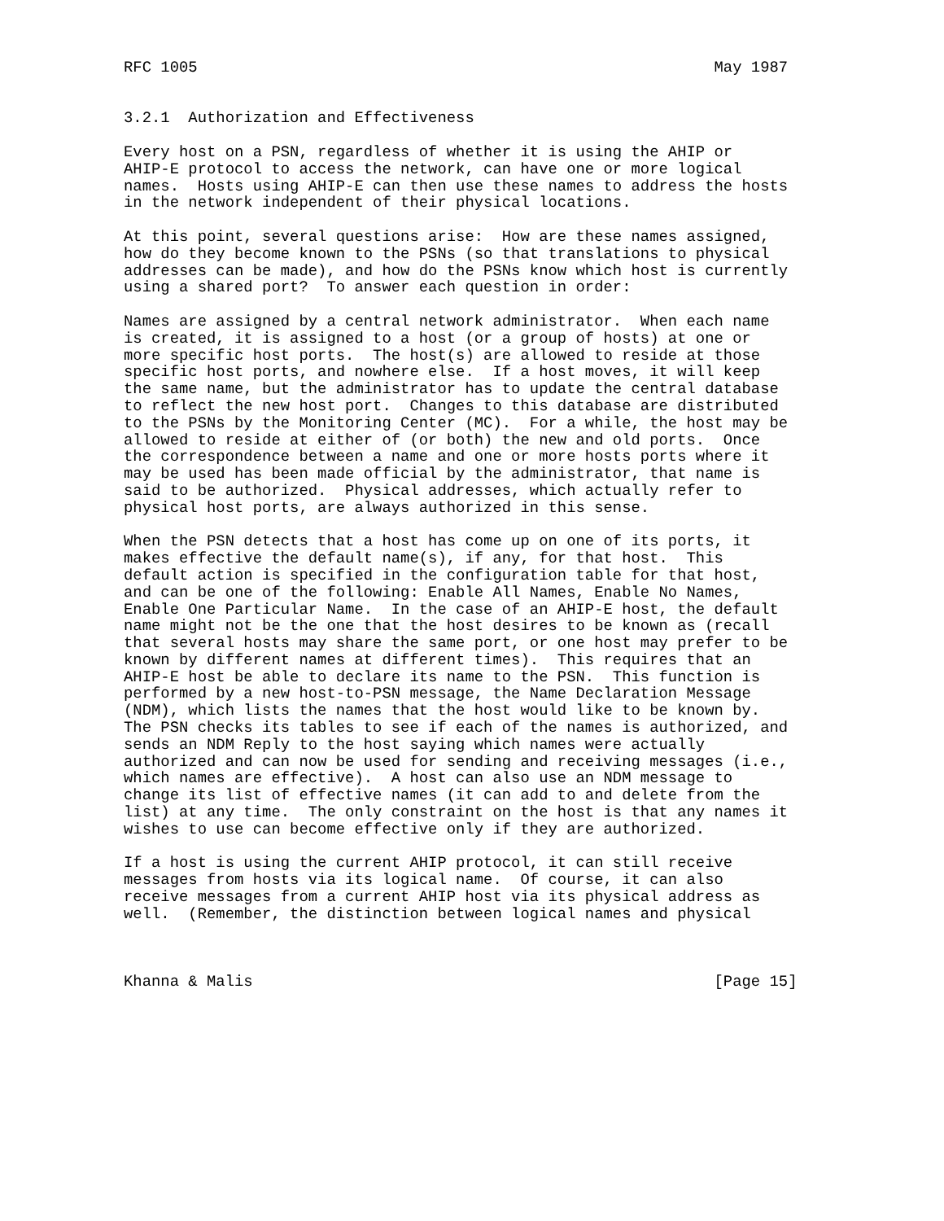RFC 1005                                                        May 1987


3.2.1  Authorization and Effectiveness

Every host on a PSN, regardless of whether it is using the AHIP or
AHIP-E protocol to access the network, can have one or more logical
names.  Hosts using AHIP-E can then use these names to address the hosts
in the network independent of their physical locations.

At this point, several questions arise:  How are these names assigned,
how do they become known to the PSNs (so that translations to physical
addresses can be made), and how do the PSNs know which host is currently
using a shared port?  To answer each question in order:

Names are assigned by a central network administrator.  When each name
is created, it is assigned to a host (or a group of hosts) at one or
more specific host ports.  The host(s) are allowed to reside at those
specific host ports, and nowhere else.  If a host moves, it will keep
the same name, but the administrator has to update the central database
to reflect the new host port.  Changes to this database are distributed
to the PSNs by the Monitoring Center (MC).  For a while, the host may be
allowed to reside at either of (or both) the new and old ports.  Once
the correspondence between a name and one or more hosts ports where it
may be used has been made official by the administrator, that name is
said to be authorized.  Physical addresses, which actually refer to
physical host ports, are always authorized in this sense.

When the PSN detects that a host has come up on one of its ports, it
makes effective the default name(s), if any, for that host.  This
default action is specified in the configuration table for that host,
and can be one of the following: Enable All Names, Enable No Names,
Enable One Particular Name.  In the case of an AHIP-E host, the default
name might not be the one that the host desires to be known as (recall
that several hosts may share the same port, or one host may prefer to be
known by different names at different times).  This requires that an
AHIP-E host be able to declare its name to the PSN.  This function is
performed by a new host-to-PSN message, the Name Declaration Message
(NDM), which lists the names that the host would like to be known by.
The PSN checks its tables to see if each of the names is authorized, and
sends an NDM Reply to the host saying which names were actually
authorized and can now be used for sending and receiving messages (i.e.,
which names are effective).  A host can also use an NDM message to
change its list of effective names (it can add to and delete from the
list) at any time.  The only constraint on the host is that any names it
wishes to use can become effective only if they are authorized.

If a host is using the current AHIP protocol, it can still receive
messages from hosts via its logical name.  Of course, it can also
receive messages from a current AHIP host via its physical address as
well.  (Remember, the distinction between logical names and physical



Khanna & Malis                                                  [Page 15]